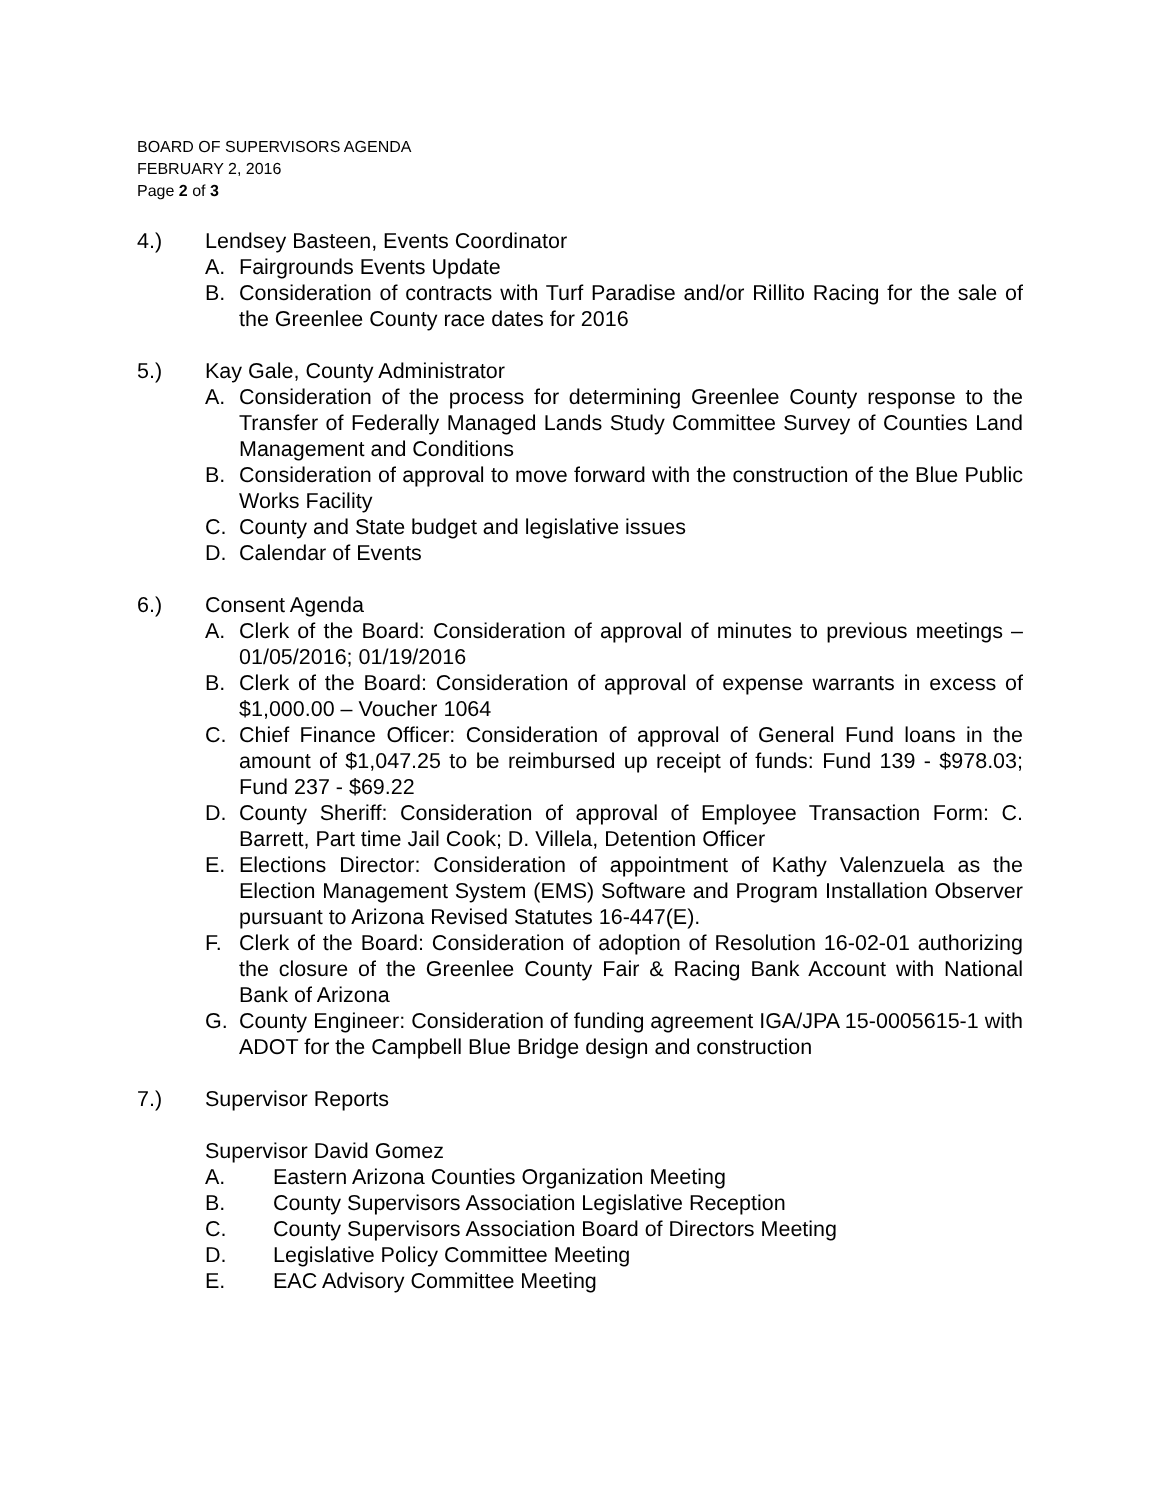BOARD OF SUPERVISORS AGENDA
FEBRUARY 2, 2016
Page 2 of 3
4.) Lendsey Basteen, Events Coordinator
A. Fairgrounds Events Update
B. Consideration of contracts with Turf Paradise and/or Rillito Racing for the sale of the Greenlee County race dates for 2016
5.) Kay Gale, County Administrator
A. Consideration of the process for determining Greenlee County response to the Transfer of Federally Managed Lands Study Committee Survey of Counties Land Management and Conditions
B. Consideration of approval to move forward with the construction of the Blue Public Works Facility
C. County and State budget and legislative issues
D. Calendar of Events
6.) Consent Agenda
A. Clerk of the Board: Consideration of approval of minutes to previous meetings – 01/05/2016; 01/19/2016
B. Clerk of the Board: Consideration of approval of expense warrants in excess of $1,000.00 – Voucher 1064
C. Chief Finance Officer: Consideration of approval of General Fund loans in the amount of $1,047.25 to be reimbursed up receipt of funds: Fund 139 - $978.03; Fund 237 - $69.22
D. County Sheriff: Consideration of approval of Employee Transaction Form: C. Barrett, Part time Jail Cook; D. Villela, Detention Officer
E. Elections Director: Consideration of appointment of Kathy Valenzuela as the Election Management System (EMS) Software and Program Installation Observer pursuant to Arizona Revised Statutes 16-447(E).
F. Clerk of the Board: Consideration of adoption of Resolution 16-02-01 authorizing the closure of the Greenlee County Fair & Racing Bank Account with National Bank of Arizona
G. County Engineer: Consideration of funding agreement IGA/JPA 15-0005615-1 with ADOT for the Campbell Blue Bridge design and construction
7.) Supervisor Reports
Supervisor David Gomez
A. Eastern Arizona Counties Organization Meeting
B. County Supervisors Association Legislative Reception
C. County Supervisors Association Board of Directors Meeting
D. Legislative Policy Committee Meeting
E. EAC Advisory Committee Meeting